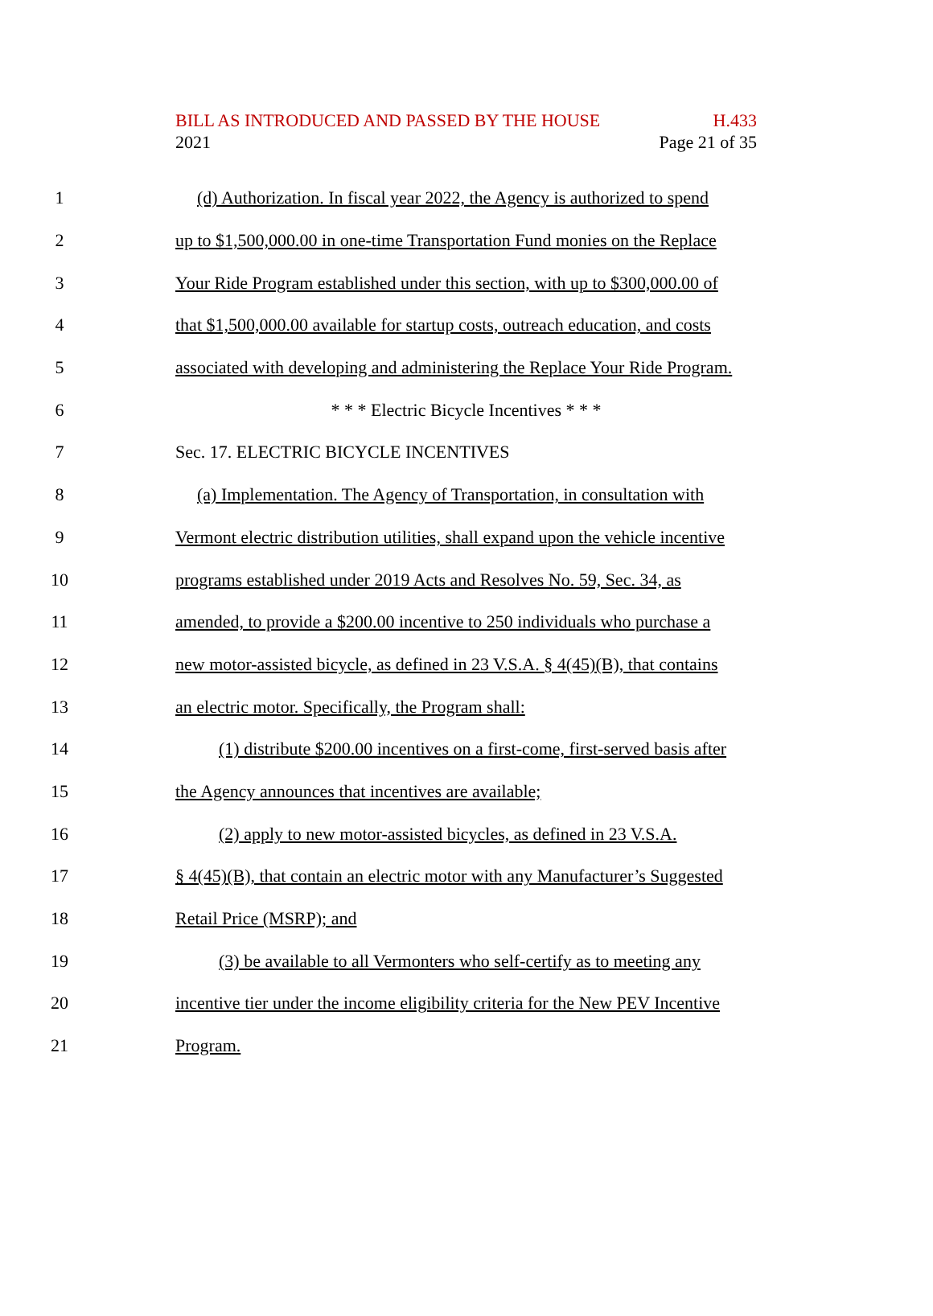BILL AS INTRODUCED AND PASSED BY THE HOUSE H.433
2021 Page 21 of 35
1 (d) Authorization. In fiscal year 2022, the Agency is authorized to spend
2 up to $1,500,000.00 in one-time Transportation Fund monies on the Replace
3 Your Ride Program established under this section, with up to $300,000.00 of
4 that $1,500,000.00 available for startup costs, outreach education, and costs
5 associated with developing and administering the Replace Your Ride Program.
6 * * * Electric Bicycle Incentives * * *
7 Sec. 17. ELECTRIC BICYCLE INCENTIVES
8 (a) Implementation. The Agency of Transportation, in consultation with
9 Vermont electric distribution utilities, shall expand upon the vehicle incentive
10 programs established under 2019 Acts and Resolves No. 59, Sec. 34, as
11 amended, to provide a $200.00 incentive to 250 individuals who purchase a
12 new motor-assisted bicycle, as defined in 23 V.S.A. § 4(45)(B), that contains
13 an electric motor. Specifically, the Program shall:
14 (1) distribute $200.00 incentives on a first-come, first-served basis after
15 the Agency announces that incentives are available;
16 (2) apply to new motor-assisted bicycles, as defined in 23 V.S.A.
17 § 4(45)(B), that contain an electric motor with any Manufacturer’s Suggested
18 Retail Price (MSRP); and
19 (3) be available to all Vermonters who self-certify as to meeting any
20 incentive tier under the income eligibility criteria for the New PEV Incentive
21 Program.